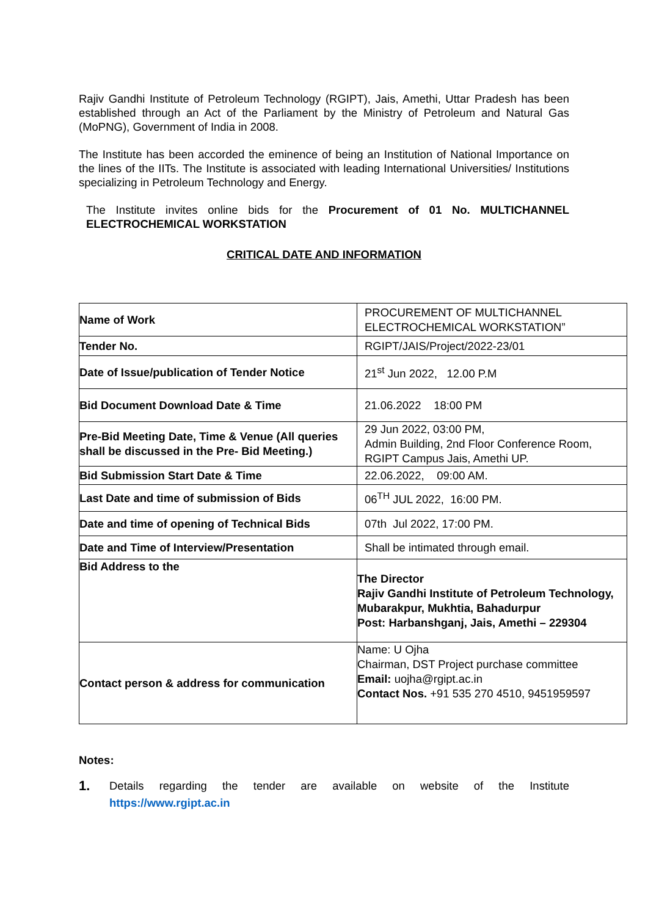Rajiv Gandhi Institute of Petroleum Technology (RGIPT), Jais, Amethi, Uttar Pradesh has been established through an Act of the Parliament by the Ministry of Petroleum and Natural Gas (MoPNG), Government of India in 2008.
The Institute has been accorded the eminence of being an Institution of National Importance on the lines of the IITs. The Institute is associated with leading International Universities/ Institutions specializing in Petroleum Technology and Energy.
The Institute invites online bids for the Procurement of 01 No. MULTICHANNEL ELECTROCHEMICAL WORKSTATION
CRITICAL DATE AND INFORMATION
| Name of Work | PROCUREMENT OF MULTICHANNEL ELECTROCHEMICAL WORKSTATION” |
| Tender No. | RGIPT/JAIS/Project/2022-23/01 |
| Date of Issue/publication of Tender Notice | 21<sup>st</sup> Jun 2022, 12.00 P.M |
| Bid Document Download Date & Time | 21.06.2022 18:00 PM |
| Pre-Bid Meeting Date, Time & Venue (All queries shall be discussed in the Pre- Bid Meeting.) | 29 Jun 2022, 03:00 PM, Admin Building, 2nd Floor Conference Room, RGIPT Campus Jais, Amethi UP. |
| Bid Submission Start Date & Time | 22.06.2022, 09:00 AM. |
| Last Date and time of submission of Bids | 06<sup>TH</sup> JUL 2022, 16:00 PM. |
| Date and time of opening of Technical Bids | 07th Jul 2022, 17:00 PM. |
| Date and Time of Interview/Presentation | Shall be intimated through email. |
| Bid Address to the | The Director Rajiv Gandhi Institute of Petroleum Technology, Mubarakpur, Mukhtia, Bahadurpur Post: Harbanshganj, Jais, Amethi – 229304 |
| Contact person & address for communication | Name: U Ojha Chairman, DST Project purchase committee Email: uojha@rgipt.ac.in Contact Nos. +91 535 270 4510, 9451959597 |
Notes:
1.
Details regarding the tender are available on website of the Institute
https://www.rgipt.ac.in